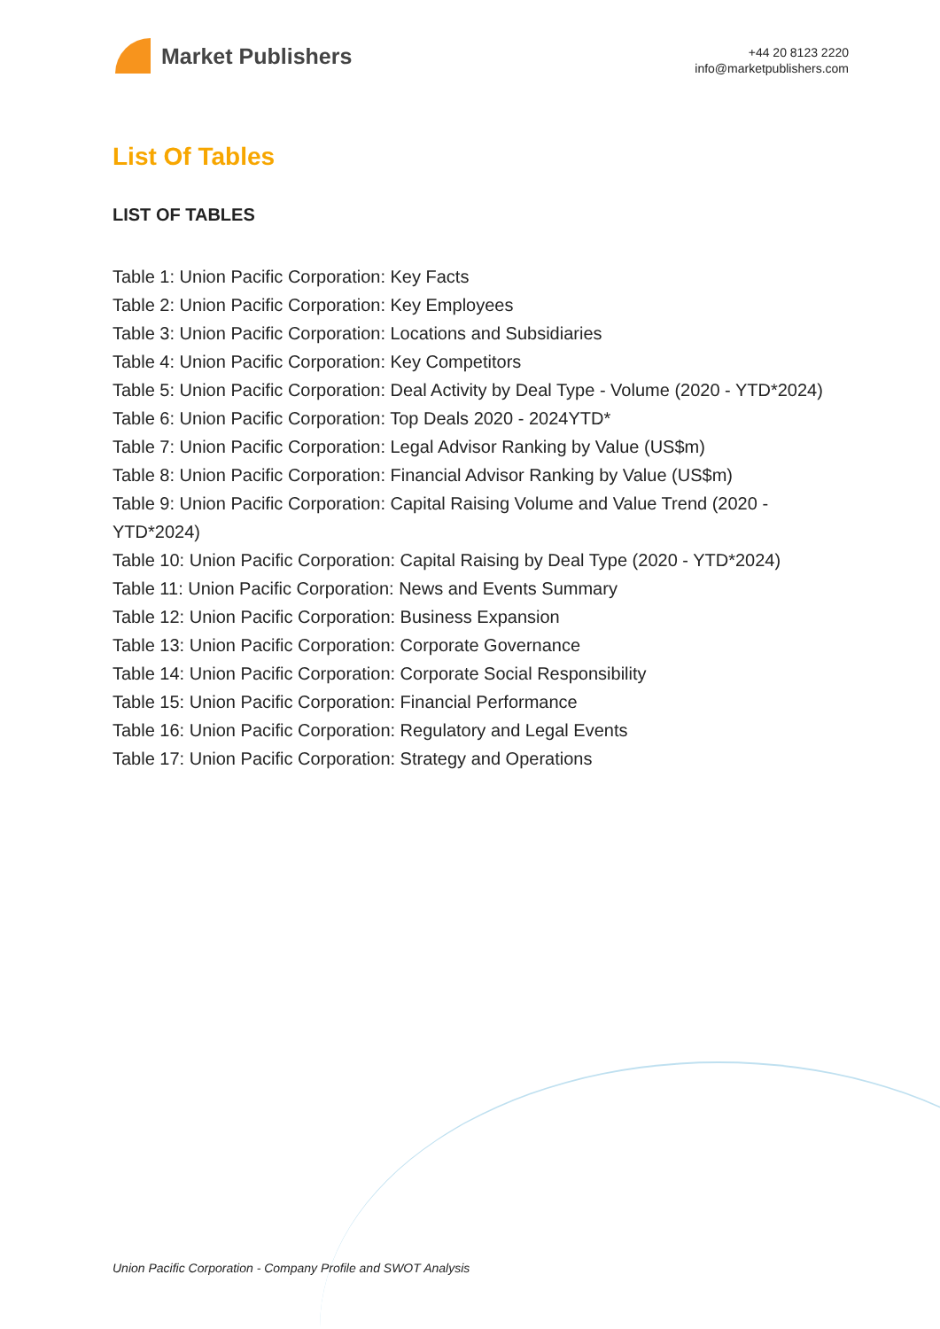Market Publishers
+44 20 8123 2220
info@marketpublishers.com
List Of Tables
LIST OF TABLES
Table 1: Union Pacific Corporation: Key Facts
Table 2: Union Pacific Corporation: Key Employees
Table 3: Union Pacific Corporation: Locations and Subsidiaries
Table 4: Union Pacific Corporation: Key Competitors
Table 5: Union Pacific Corporation: Deal Activity by Deal Type - Volume (2020 - YTD*2024)
Table 6: Union Pacific Corporation: Top Deals 2020 - 2024YTD*
Table 7: Union Pacific Corporation: Legal Advisor Ranking by Value (US$m)
Table 8: Union Pacific Corporation: Financial Advisor Ranking by Value (US$m)
Table 9: Union Pacific Corporation: Capital Raising Volume and Value Trend (2020 - YTD*2024)
Table 10: Union Pacific Corporation: Capital Raising by Deal Type (2020 - YTD*2024)
Table 11: Union Pacific Corporation: News and Events Summary
Table 12: Union Pacific Corporation: Business Expansion
Table 13: Union Pacific Corporation: Corporate Governance
Table 14: Union Pacific Corporation: Corporate Social Responsibility
Table 15: Union Pacific Corporation: Financial Performance
Table 16: Union Pacific Corporation: Regulatory and Legal Events
Table 17: Union Pacific Corporation: Strategy and Operations
Union Pacific Corporation - Company Profile and SWOT Analysis